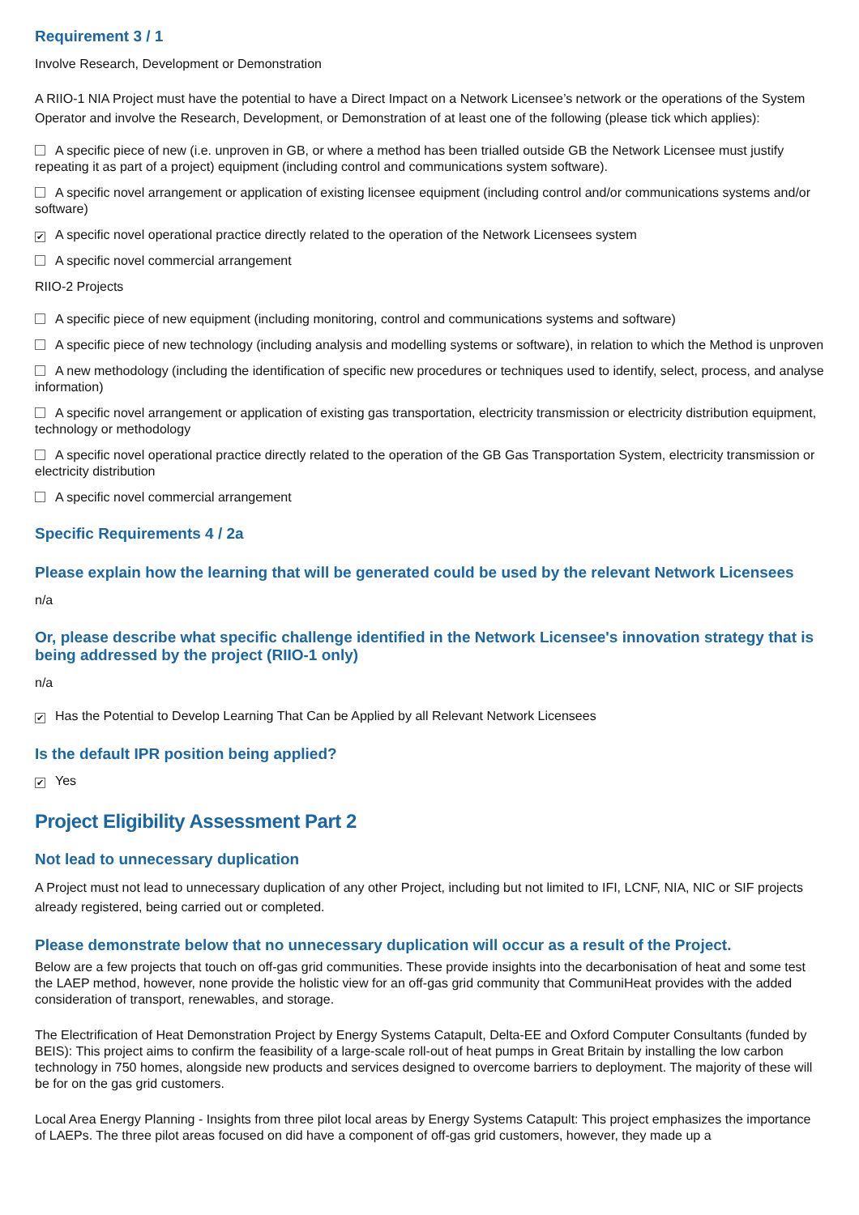Requirement 3 / 1
Involve Research, Development or Demonstration
A RIIO-1 NIA Project must have the potential to have a Direct Impact on a Network Licensee’s network or the operations of the System Operator and involve the Research, Development, or Demonstration of at least one of the following (please tick which applies):
A specific piece of new (i.e. unproven in GB, or where a method has been trialled outside GB the Network Licensee must justify repeating it as part of a project) equipment (including control and communications system software).
A specific novel arrangement or application of existing licensee equipment (including control and/or communications systems and/or software)
✔ A specific novel operational practice directly related to the operation of the Network Licensees system
A specific novel commercial arrangement
RIIO-2 Projects
A specific piece of new equipment (including monitoring, control and communications systems and software)
A specific piece of new technology (including analysis and modelling systems or software), in relation to which the Method is unproven
A new methodology (including the identification of specific new procedures or techniques used to identify, select, process, and analyse information)
A specific novel arrangement or application of existing gas transportation, electricity transmission or electricity distribution equipment, technology or methodology
A specific novel operational practice directly related to the operation of the GB Gas Transportation System, electricity transmission or electricity distribution
A specific novel commercial arrangement
Specific Requirements 4 / 2a
Please explain how the learning that will be generated could be used by the relevant Network Licensees
n/a
Or, please describe what specific challenge identified in the Network Licensee's innovation strategy that is being addressed by the project (RIIO-1 only)
n/a
✔ Has the Potential to Develop Learning That Can be Applied by all Relevant Network Licensees
Is the default IPR position being applied?
✔ Yes
Project Eligibility Assessment Part 2
Not lead to unnecessary duplication
A Project must not lead to unnecessary duplication of any other Project, including but not limited to IFI, LCNF, NIA, NIC or SIF projects already registered, being carried out or completed.
Please demonstrate below that no unnecessary duplication will occur as a result of the Project.
Below are a few projects that touch on off-gas grid communities. These provide insights into the decarbonisation of heat and some test the LAEP method, however, none provide the holistic view for an off-gas grid community that CommuniHeat provides with the added consideration of transport, renewables, and storage.
The Electrification of Heat Demonstration Project by Energy Systems Catapult, Delta-EE and Oxford Computer Consultants (funded by BEIS): This project aims to confirm the feasibility of a large-scale roll-out of heat pumps in Great Britain by installing the low carbon technology in 750 homes, alongside new products and services designed to overcome barriers to deployment. The majority of these will be for on the gas grid customers.
Local Area Energy Planning - Insights from three pilot local areas by Energy Systems Catapult: This project emphasizes the importance of LAEPs. The three pilot areas focused on did have a component of off-gas grid customers, however, they made up a